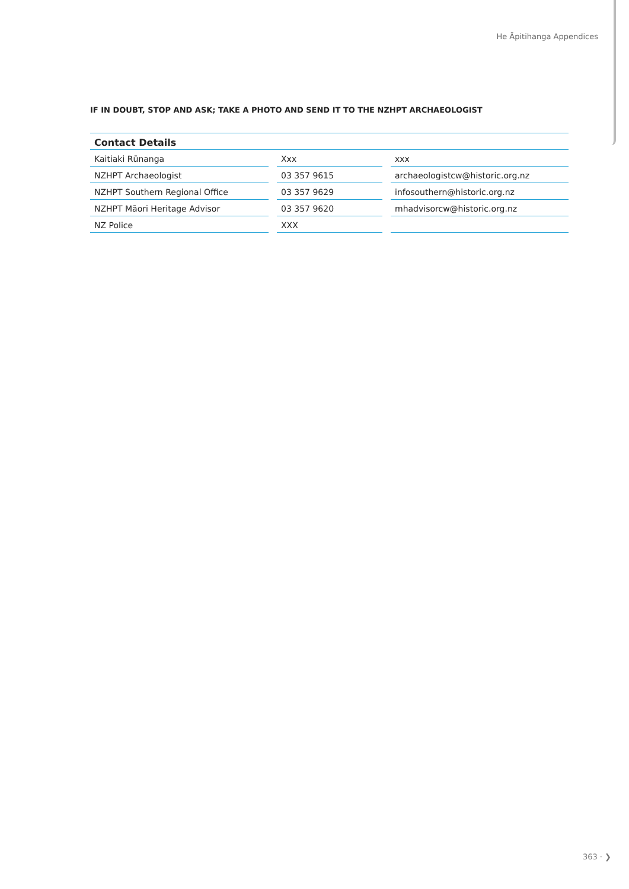He Āpitihanga Appendices
IF IN DOUBT, STOP AND ASK; TAKE A PHOTO AND SEND IT TO THE NZHPT ARCHAEOLOGIST
| Contact Details | | | | |
| --- | --- | --- | --- | --- |
| Kaitiaki Rūnanga | | Xxx | | xxx |
| NZHPT Archaeologist | | 03 357 9615 | | archaeologistcw@historic.org.nz |
| NZHPT Southern Regional Office | | 03 357 9629 | | infosouthern@historic.org.nz |
| NZHPT Māori Heritage Advisor | | 03 357 9620 | | mhadvisorcw@historic.org.nz |
| NZ Police | | XXX | | |
363 · ❯